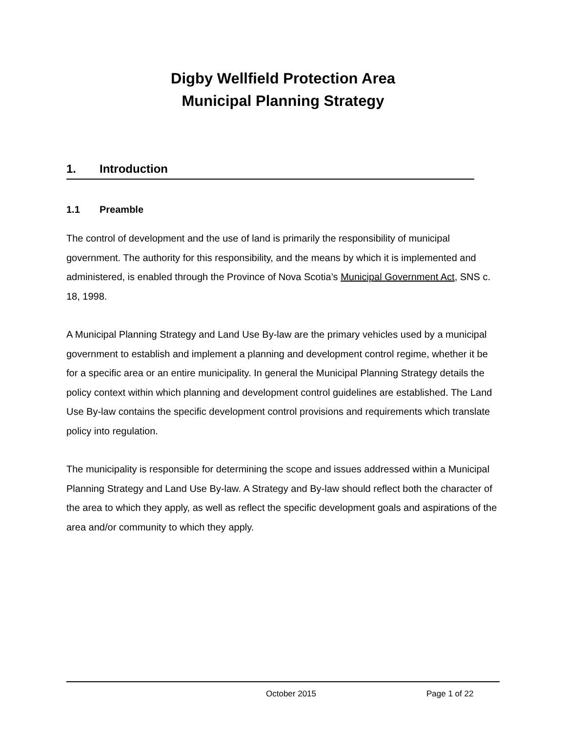Digby Wellfield Protection Area
Municipal Planning Strategy
1. Introduction
1.1 Preamble
The control of development and the use of land is primarily the responsibility of municipal government. The authority for this responsibility, and the means by which it is implemented and administered, is enabled through the Province of Nova Scotia’s Municipal Government Act, SNS c. 18, 1998.
A Municipal Planning Strategy and Land Use By-law are the primary vehicles used by a municipal government to establish and implement a planning and development control regime, whether it be for a specific area or an entire municipality. In general the Municipal Planning Strategy details the policy context within which planning and development control guidelines are established. The Land Use By-law contains the specific development control provisions and requirements which translate policy into regulation.
The municipality is responsible for determining the scope and issues addressed within a Municipal Planning Strategy and Land Use By-law. A Strategy and By-law should reflect both the character of the area to which they apply, as well as reflect the specific development goals and aspirations of the area and/or community to which they apply.
October 2015 Page 1 of 22